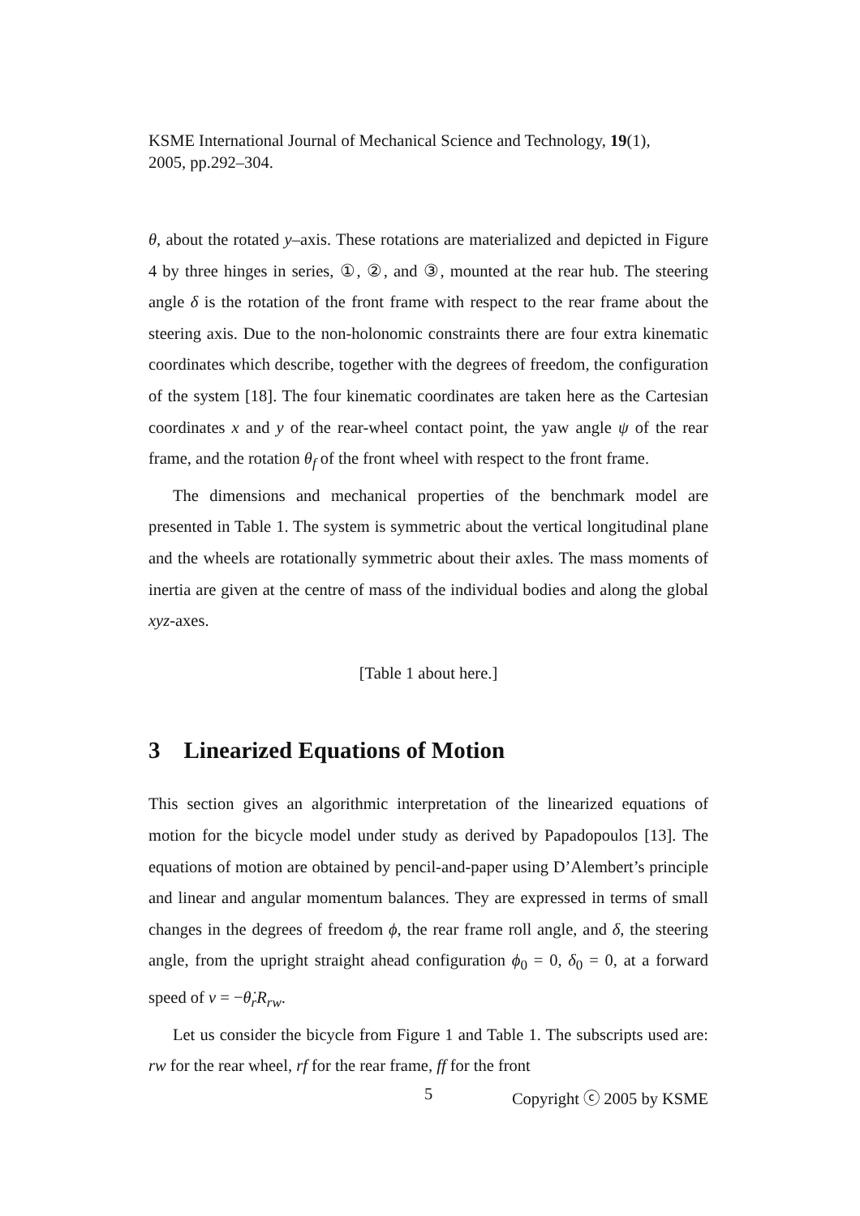KSME International Journal of Mechanical Science and Technology, 19(1),
2005, pp.292–304.
θ, about the rotated y–axis. These rotations are materialized and depicted in Figure 4 by three hinges in series, ①, ②, and ③, mounted at the rear hub. The steering angle δ is the rotation of the front frame with respect to the rear frame about the steering axis. Due to the non-holonomic constraints there are four extra kinematic coordinates which describe, together with the degrees of freedom, the configuration of the system [18]. The four kinematic coordinates are taken here as the Cartesian coordinates x and y of the rear-wheel contact point, the yaw angle ψ of the rear frame, and the rotation θ<sub>f</sub> of the front wheel with respect to the front frame.
The dimensions and mechanical properties of the benchmark model are presented in Table 1. The system is symmetric about the vertical longitudinal plane and the wheels are rotationally symmetric about their axles. The mass moments of inertia are given at the centre of mass of the individual bodies and along the global xyz-axes.
[Table 1 about here.]
3 Linearized Equations of Motion
This section gives an algorithmic interpretation of the linearized equations of motion for the bicycle model under study as derived by Papadopoulos [13]. The equations of motion are obtained by pencil-and-paper using D’Alembert’s principle and linear and angular momentum balances. They are expressed in terms of small changes in the degrees of freedom ϕ, the rear frame roll angle, and δ, the steering angle, from the upright straight ahead configuration ϕ<sub>0</sub> = 0, δ<sub>0</sub> = 0, at a forward speed of v = −θ̇<sub>r</sub>R<sub>rw</sub>.
Let us consider the bicycle from Figure 1 and Table 1. The subscripts used are: rw for the rear wheel, rf for the rear frame, ff for the front
5 Copyright ⓒ 2005 by KSME